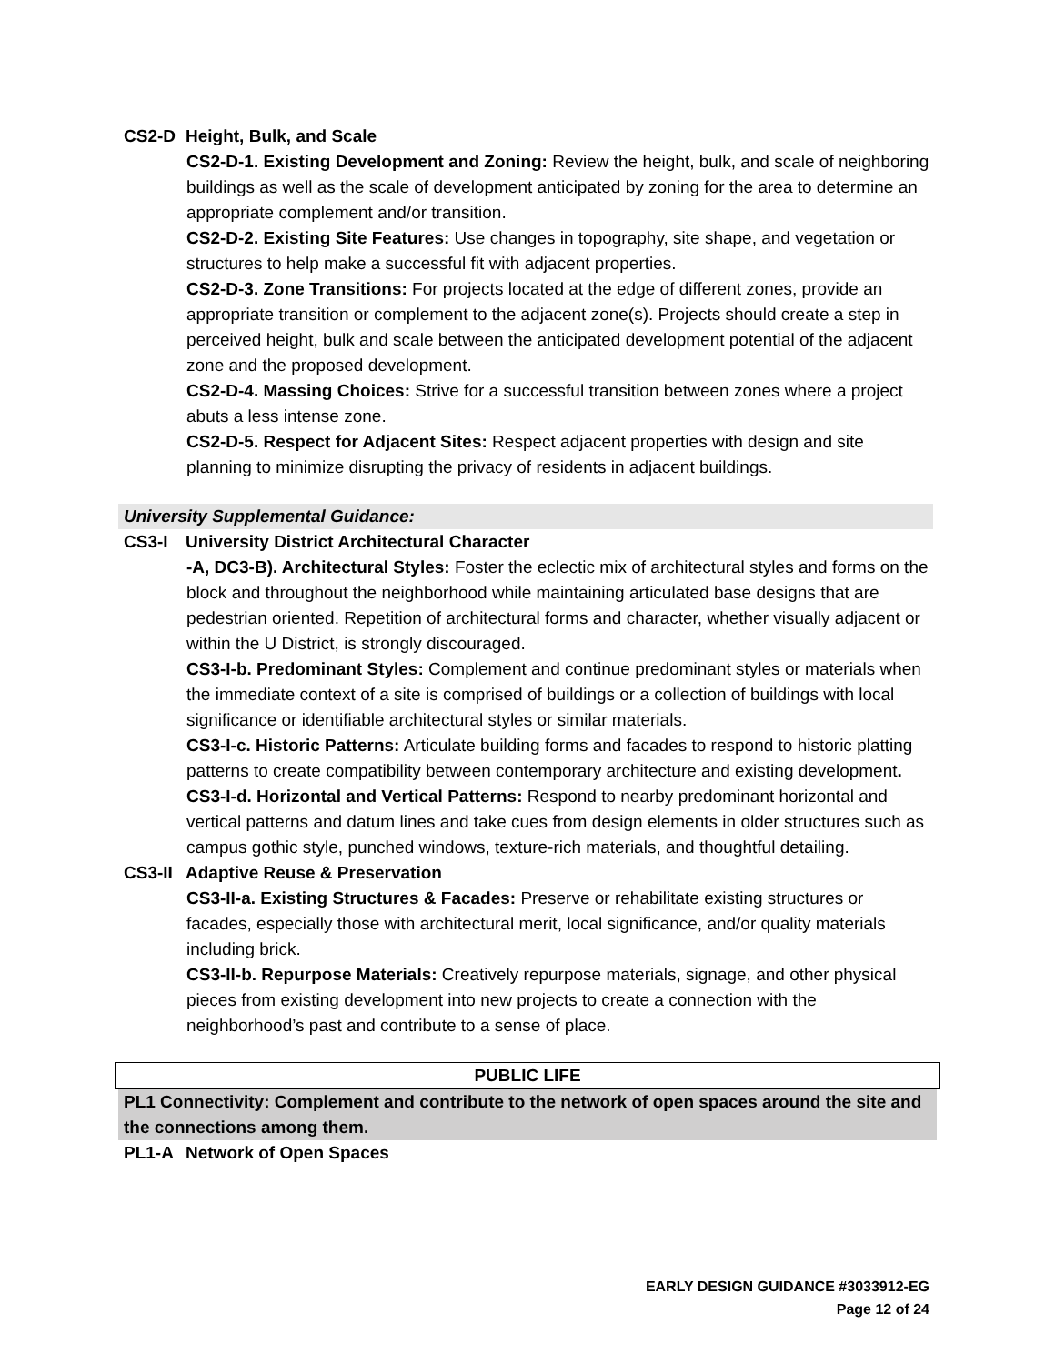CS2-D Height, Bulk, and Scale
CS2-D-1. Existing Development and Zoning: Review the height, bulk, and scale of neighboring buildings as well as the scale of development anticipated by zoning for the area to determine an appropriate complement and/or transition.
CS2-D-2. Existing Site Features: Use changes in topography, site shape, and vegetation or structures to help make a successful fit with adjacent properties.
CS2-D-3. Zone Transitions: For projects located at the edge of different zones, provide an appropriate transition or complement to the adjacent zone(s). Projects should create a step in perceived height, bulk and scale between the anticipated development potential of the adjacent zone and the proposed development.
CS2-D-4. Massing Choices: Strive for a successful transition between zones where a project abuts a less intense zone.
CS2-D-5. Respect for Adjacent Sites: Respect adjacent properties with design and site planning to minimize disrupting the privacy of residents in adjacent buildings.
University Supplemental Guidance:
CS3-I University District Architectural Character
-A, DC3-B). Architectural Styles: Foster the eclectic mix of architectural styles and forms on the block and throughout the neighborhood while maintaining articulated base designs that are pedestrian oriented. Repetition of architectural forms and character, whether visually adjacent or within the U District, is strongly discouraged.
CS3-I-b. Predominant Styles: Complement and continue predominant styles or materials when the immediate context of a site is comprised of buildings or a collection of buildings with local significance or identifiable architectural styles or similar materials.
CS3-I-c. Historic Patterns: Articulate building forms and facades to respond to historic platting patterns to create compatibility between contemporary architecture and existing development.
CS3-I-d. Horizontal and Vertical Patterns: Respond to nearby predominant horizontal and vertical patterns and datum lines and take cues from design elements in older structures such as campus gothic style, punched windows, texture-rich materials, and thoughtful detailing.
CS3-II Adaptive Reuse & Preservation
CS3-II-a. Existing Structures & Facades: Preserve or rehabilitate existing structures or facades, especially those with architectural merit, local significance, and/or quality materials including brick.
CS3-II-b. Repurpose Materials: Creatively repurpose materials, signage, and other physical pieces from existing development into new projects to create a connection with the neighborhood’s past and contribute to a sense of place.
PUBLIC LIFE
PL1 Connectivity: Complement and contribute to the network of open spaces around the site and the connections among them.
PL1-A Network of Open Spaces
EARLY DESIGN GUIDANCE #3033912-EG
Page 12 of 24